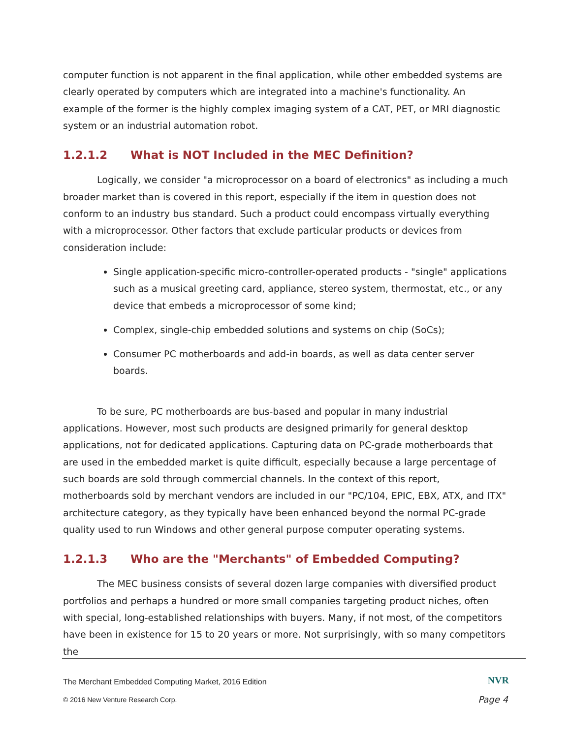computer function is not apparent in the final application, while other embedded systems are clearly operated by computers which are integrated into a machine's functionality. An example of the former is the highly complex imaging system of a CAT, PET, or MRI diagnostic system or an industrial automation robot.
1.2.1.2 What is NOT Included in the MEC Definition?
Logically, we consider "a microprocessor on a board of electronics" as including a much broader market than is covered in this report, especially if the item in question does not conform to an industry bus standard. Such a product could encompass virtually everything with a microprocessor. Other factors that exclude particular products or devices from consideration include:
Single application-specific micro-controller-operated products - "single" applications such as a musical greeting card, appliance, stereo system, thermostat, etc., or any device that embeds a microprocessor of some kind;
Complex, single-chip embedded solutions and systems on chip (SoCs);
Consumer PC motherboards and add-in boards, as well as data center server boards.
To be sure, PC motherboards are bus-based and popular in many industrial applications. However, most such products are designed primarily for general desktop applications, not for dedicated applications. Capturing data on PC-grade motherboards that are used in the embedded market is quite difficult, especially because a large percentage of such boards are sold through commercial channels. In the context of this report, motherboards sold by merchant vendors are included in our "PC/104, EPIC, EBX, ATX, and ITX" architecture category, as they typically have been enhanced beyond the normal PC-grade quality used to run Windows and other general purpose computer operating systems.
1.2.1.3 Who are the "Merchants" of Embedded Computing?
The MEC business consists of several dozen large companies with diversified product portfolios and perhaps a hundred or more small companies targeting product niches, often with special, long-established relationships with buyers. Many, if not most, of the competitors have been in existence for 15 to 20 years or more. Not surprisingly, with so many competitors the
The Merchant Embedded Computing Market, 2016 Edition
NVR
© 2016 New Venture Research Corp.
Page 4